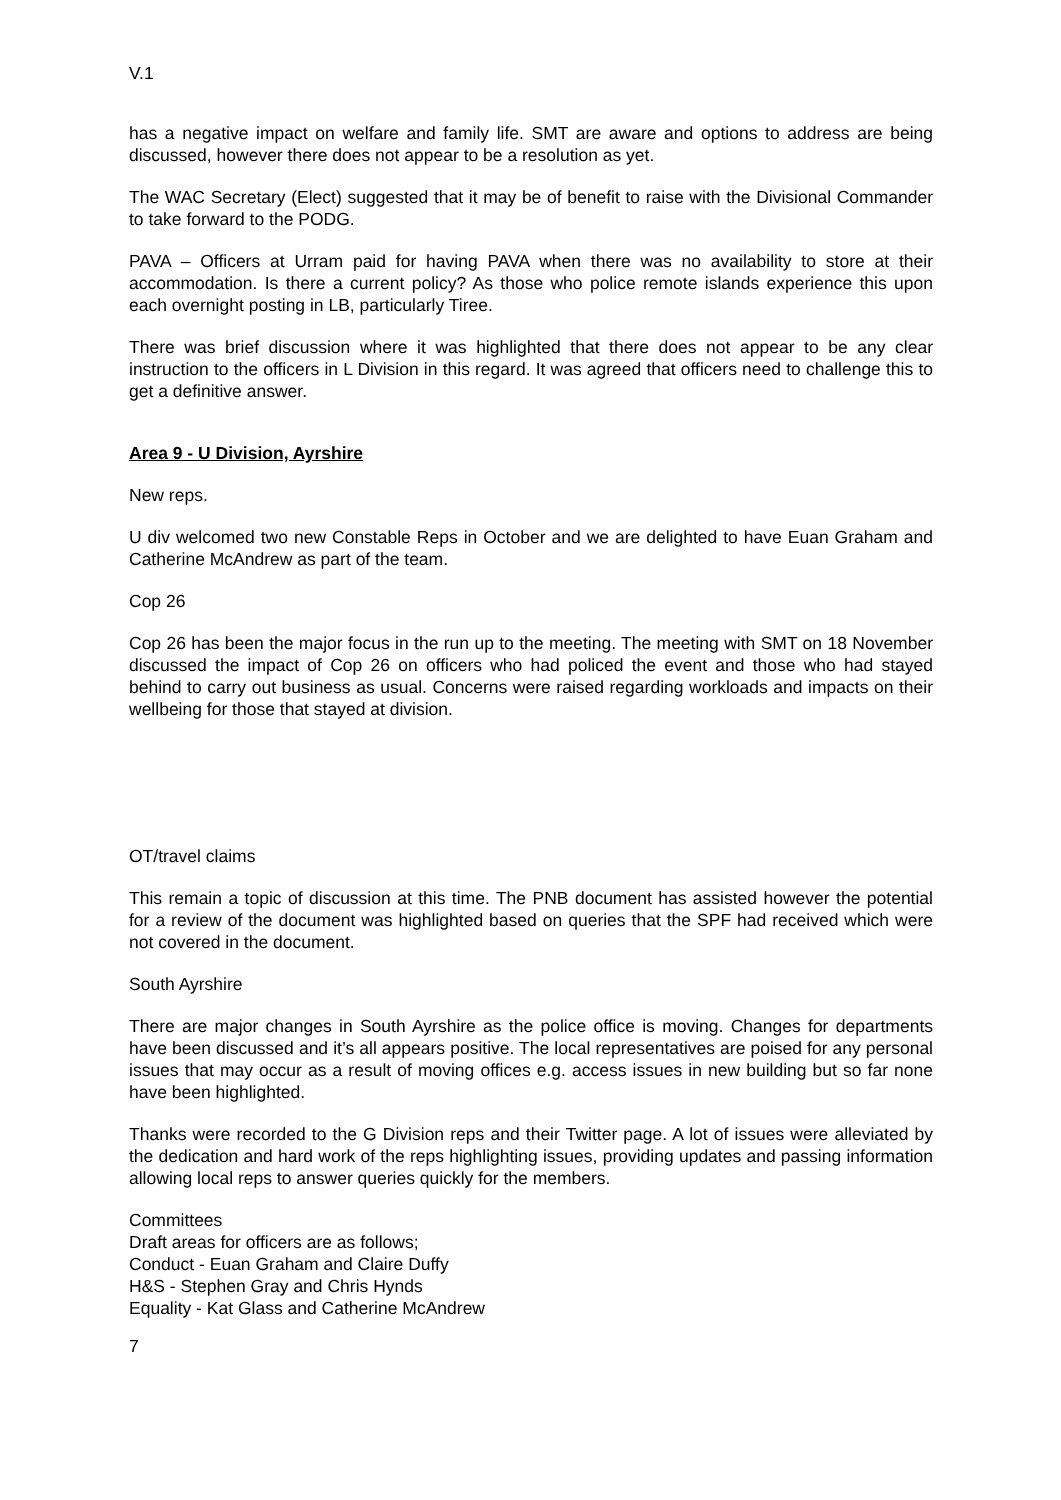V.1
has a negative impact on welfare and family life. SMT are aware and options to address are being discussed, however there does not appear to be a resolution as yet.
The WAC Secretary (Elect) suggested that it may be of benefit to raise with the Divisional Commander to take forward to the PODG.
PAVA – Officers at Urram paid for having PAVA when there was no availability to store at their accommodation. Is there a current policy? As those who police remote islands experience this upon each overnight posting in LB, particularly Tiree.
There was brief discussion where it was highlighted that there does not appear to be any clear instruction to the officers in L Division in this regard. It was agreed that officers need to challenge this to get a definitive answer.
Area 9 - U Division, Ayrshire
New reps.
U div welcomed two new Constable Reps in October and we are delighted to have Euan Graham and Catherine McAndrew as part of the team.
Cop 26
Cop 26 has been the major focus in the run up to the meeting. The meeting with SMT on 18 November discussed the impact of Cop 26 on officers who had policed the event and those who had stayed behind to carry out business as usual. Concerns were raised regarding workloads and impacts on their wellbeing for those that stayed at division.
OT/travel claims
This remain a topic of discussion at this time. The PNB document has assisted however the potential for a review of the document was highlighted based on queries that the SPF had received which were not covered in the document.
South Ayrshire
There are major changes in South Ayrshire as the police office is moving. Changes for departments have been discussed and it’s all appears positive. The local representatives are poised for any personal issues that may occur as a result of moving offices e.g. access issues in new building but so far none have been highlighted.
Thanks were recorded to the G Division reps and their Twitter page. A lot of issues were alleviated by the dedication and hard work of the reps highlighting issues, providing updates and passing information allowing local reps to answer queries quickly for the members.
Committees
Draft areas for officers are as follows;
Conduct - Euan Graham and Claire Duffy
H&S - Stephen Gray and Chris Hynds
Equality - Kat Glass and Catherine McAndrew
7